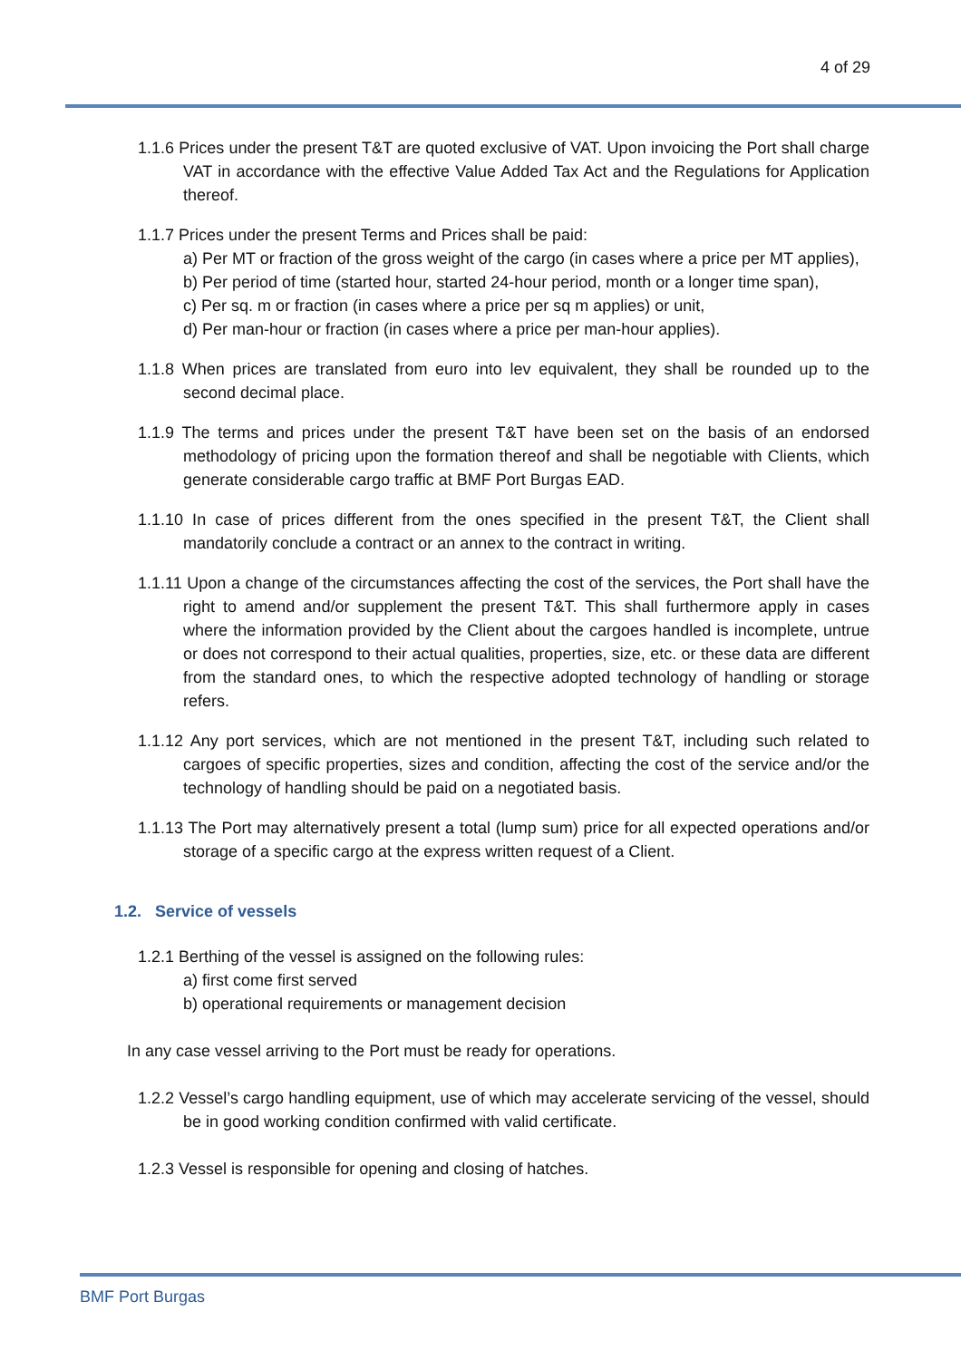4 of 29
1.1.6 Prices under the present T&T are quoted exclusive of VAT. Upon invoicing the Port shall charge VAT in accordance with the effective Value Added Tax Act and the Regulations for Application thereof.
1.1.7 Prices under the present Terms and Prices shall be paid:
a) Per MT or fraction of the gross weight of the cargo (in cases where a price per MT applies),
b) Per period of time (started hour, started 24-hour period, month or a longer time span),
c) Per sq. m or fraction (in cases where a price per sq m applies) or unit,
d) Per man-hour or fraction (in cases where a price per man-hour applies).
1.1.8 When prices are translated from euro into lev equivalent, they shall be rounded up to the second decimal place.
1.1.9 The terms and prices under the present T&T have been set on the basis of an endorsed methodology of pricing upon the formation thereof and shall be negotiable with Clients, which generate considerable cargo traffic at BMF Port Burgas EAD.
1.1.10 In case of prices different from the ones specified in the present T&T, the Client shall mandatorily conclude a contract or an annex to the contract in writing.
1.1.11 Upon a change of the circumstances affecting the cost of the services, the Port shall have the right to amend and/or supplement the present T&T. This shall furthermore apply in cases where the information provided by the Client about the cargoes handled is incomplete, untrue or does not correspond to their actual qualities, properties, size, etc. or these data are different from the standard ones, to which the respective adopted technology of handling or storage refers.
1.1.12 Any port services, which are not mentioned in the present T&T, including such related to cargoes of specific properties, sizes and condition, affecting the cost of the service and/or the technology of handling should be paid on a negotiated basis.
1.1.13 The Port may alternatively present a total (lump sum) price for all expected operations and/or storage of a specific cargo at the express written request of a Client.
1.2. Service of vessels
1.2.1 Berthing of the vessel is assigned on the following rules:
a) first come first served
b) operational requirements or management decision
In any case vessel arriving to the Port must be ready for operations.
1.2.2 Vessel’s cargo handling equipment, use of which may accelerate servicing of the vessel, should be in good working condition confirmed with valid certificate.
1.2.3 Vessel is responsible for opening and closing of hatches.
BMF Port Burgas